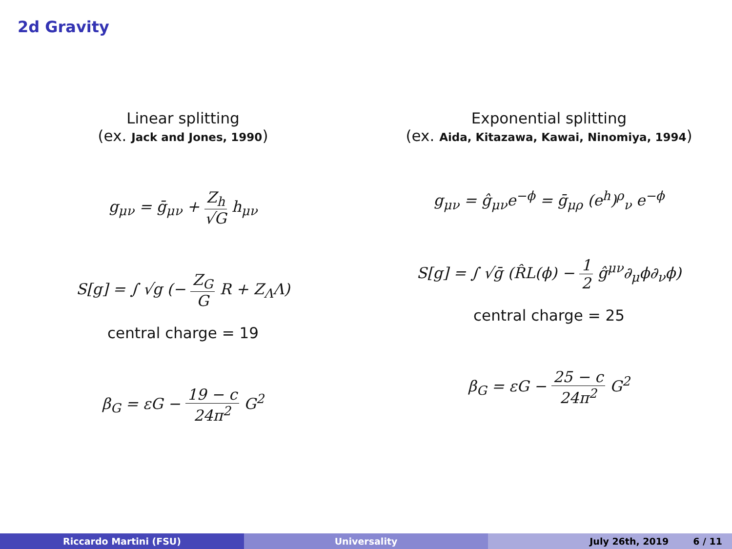2d Gravity
Linear splitting
(ex. Jack and Jones, 1990)
g<sub>μν</sub> = ḡ<sub>μν</sub> + Z<sub>h</sub> √G h<sub>μν</sub>
S[g] = ∫ √g (− Z<sub>G</sub> G R + Z<sub>Λ</sub>Λ)
central charge = 19
β<sub>G</sub> = εG − 19 − c 24π<sup>2</sup> G<sup>2</sup>
Exponential splitting
(ex. Aida, Kitazawa, Kawai, Ninomiya, 1994)
g<sub>μν</sub> = ĝ<sub>μν</sub>e<sup>−ϕ</sup> = ḡ<sub>μρ</sub> (e<sup>h</sup>)<sup>ρ</sup><sub>ν</sub> e<sup>−ϕ</sup>
S[g] = ∫ √ḡ (R̂L(ϕ) − 1 2 ĝ<sup>μν</sup>∂<sub>μ</sub>ϕ∂<sub>ν</sub>ϕ)
central charge = 25
β<sub>G</sub> = εG − 25 − c 24π<sup>2</sup> G<sup>2</sup>
Riccardo Martini (FSU) Universality July 26th, 2019 6 / 11